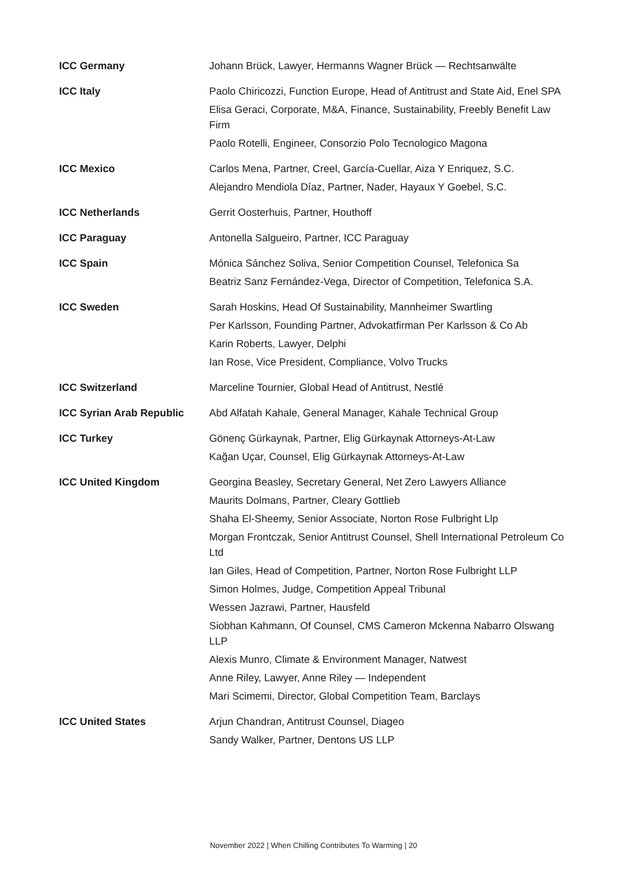| ICC Germany | Johann Brück, Lawyer, Hermanns Wagner Brück — Rechtsanwälte |
| ICC Italy | Paolo Chiricozzi, Function Europe, Head of Antitrust and State Aid, Enel SPA Elisa Geraci, Corporate, M&A, Finance, Sustainability, Freebly Benefit Law Firm Paolo Rotelli, Engineer, Consorzio Polo Tecnologico Magona |
| ICC Mexico | Carlos Mena, Partner, Creel, García-Cuellar, Aiza Y Enriquez, S.C. Alejandro Mendiola Díaz, Partner, Nader, Hayaux Y Goebel, S.C. |
| ICC Netherlands | Gerrit Oosterhuis, Partner, Houthoff |
| ICC Paraguay | Antonella Salgueiro, Partner, ICC Paraguay |
| ICC Spain | Mónica Sánchez Soliva, Senior Competition Counsel, Telefonica Sa Beatriz Sanz Fernández-Vega, Director of Competition, Telefonica S.A. |
| ICC Sweden | Sarah Hoskins, Head Of Sustainability, Mannheimer Swartling Per Karlsson, Founding Partner, Advokatfirman Per Karlsson & Co Ab Karin Roberts, Lawyer, Delphi Ian Rose, Vice President, Compliance, Volvo Trucks |
| ICC Switzerland | Marceline Tournier, Global Head of Antitrust, Nestlé |
| ICC Syrian Arab Republic | Abd Alfatah Kahale, General Manager, Kahale Technical Group |
| ICC Turkey | Gönenç Gürkaynak, Partner, Elig Gürkaynak Attorneys-At-Law Kağan Uçar, Counsel, Elig Gürkaynak Attorneys-At-Law |
| ICC United Kingdom | Georgina Beasley, Secretary General, Net Zero Lawyers Alliance Maurits Dolmans, Partner, Cleary Gottlieb Shaha El-Sheemy, Senior Associate, Norton Rose Fulbright Llp Morgan Frontczak, Senior Antitrust Counsel, Shell International Petroleum Co Ltd Ian Giles, Head of Competition, Partner, Norton Rose Fulbright LLP Simon Holmes, Judge, Competition Appeal Tribunal Wessen Jazrawi, Partner, Hausfeld Siobhan Kahmann, Of Counsel, CMS Cameron Mckenna Nabarro Olswang LLP Alexis Munro, Climate & Environment Manager, Natwest Anne Riley, Lawyer, Anne Riley — Independent Mari Scimemi, Director, Global Competition Team, Barclays |
| ICC United States | Arjun Chandran, Antitrust Counsel, Diageo Sandy Walker, Partner, Dentons US LLP |
November 2022 | When Chilling Contributes To Warming | 20